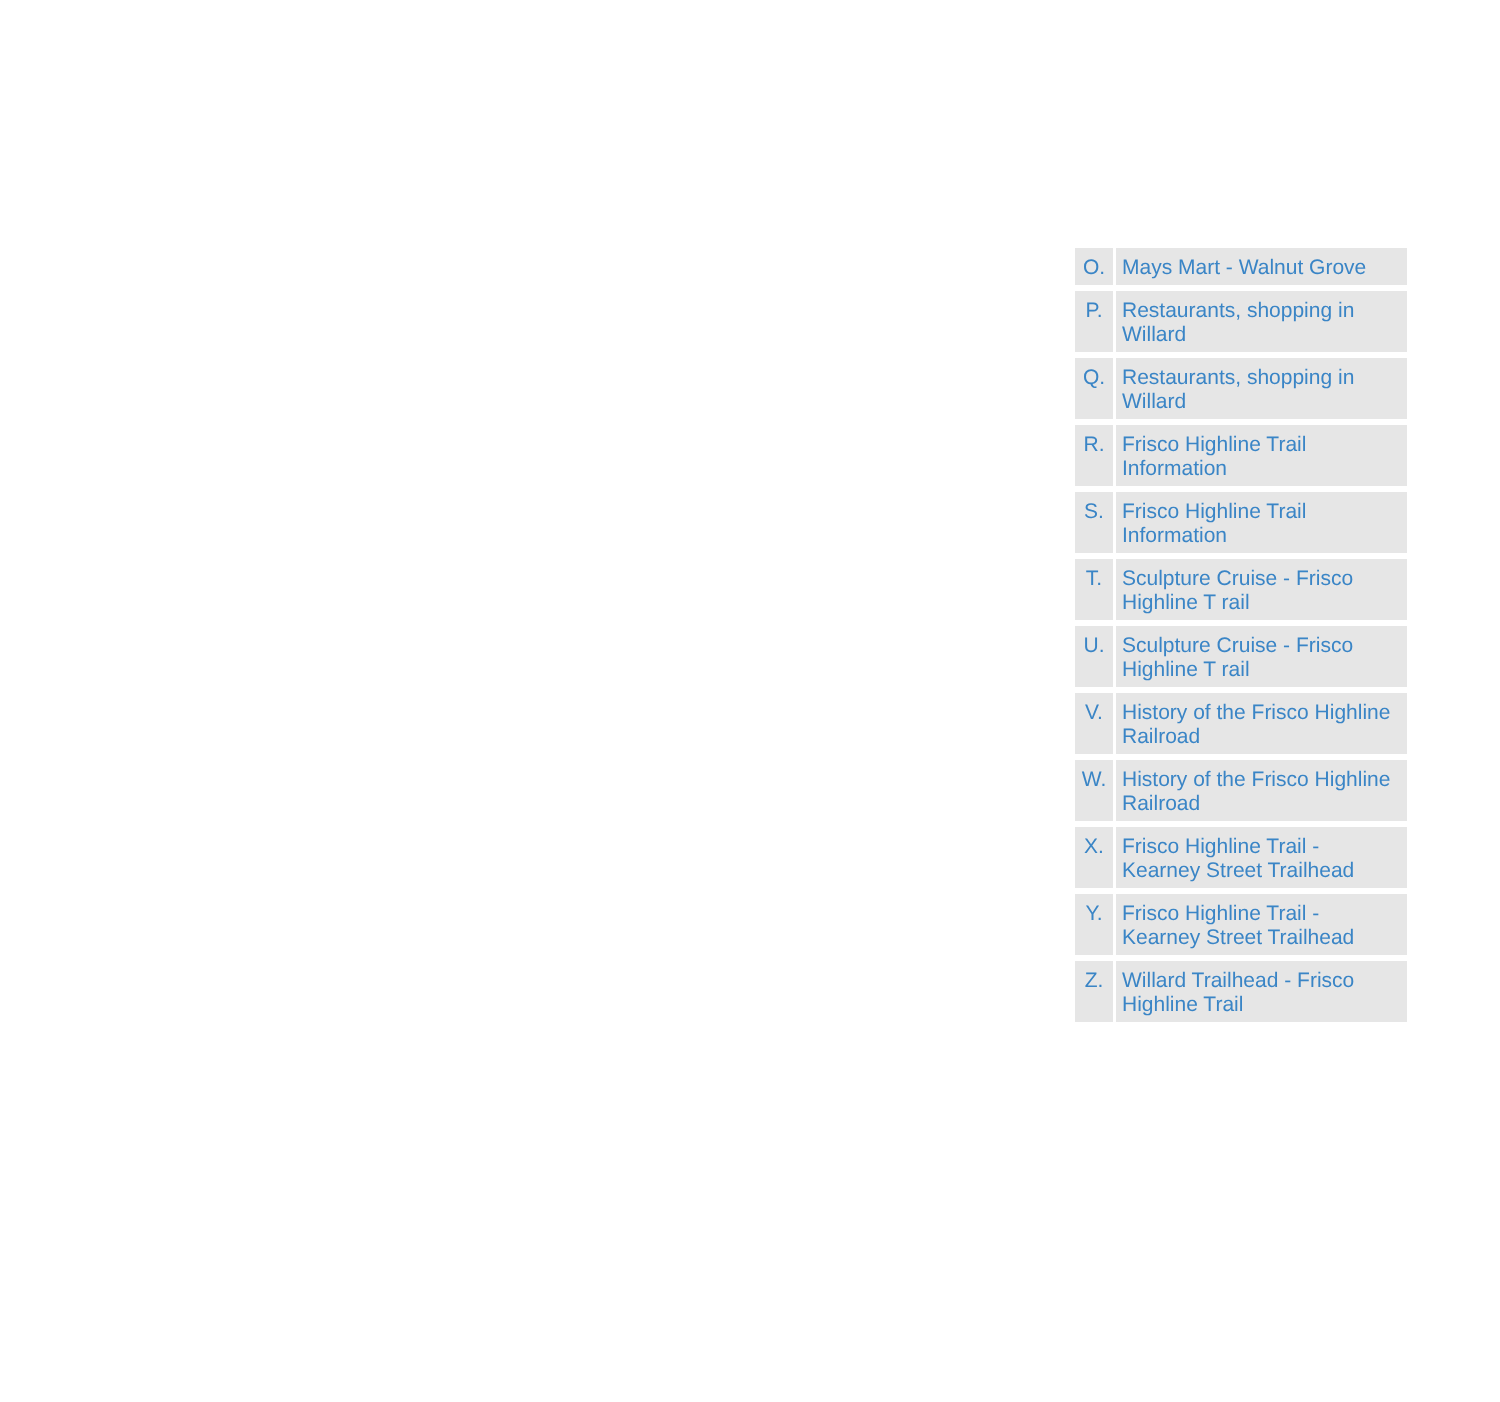| O. | Mays Mart - Walnut Grove |
| P. | Restaurants, shopping in Willard |
| Q. | Restaurants, shopping in Willard |
| R. | Frisco Highline Trail Information |
| S. | Frisco Highline Trail Information |
| T. | Sculpture Cruise - Frisco Highline T rail |
| U. | Sculpture Cruise - Frisco Highline T rail |
| V. | History of the Frisco Highline Railroad |
| W. | History of the Frisco Highline Railroad |
| X. | Frisco Highline Trail - Kearney Street Trailhead |
| Y. | Frisco Highline Trail - Kearney Street Trailhead |
| Z. | Willard Trailhead - Frisco Highline Trail |